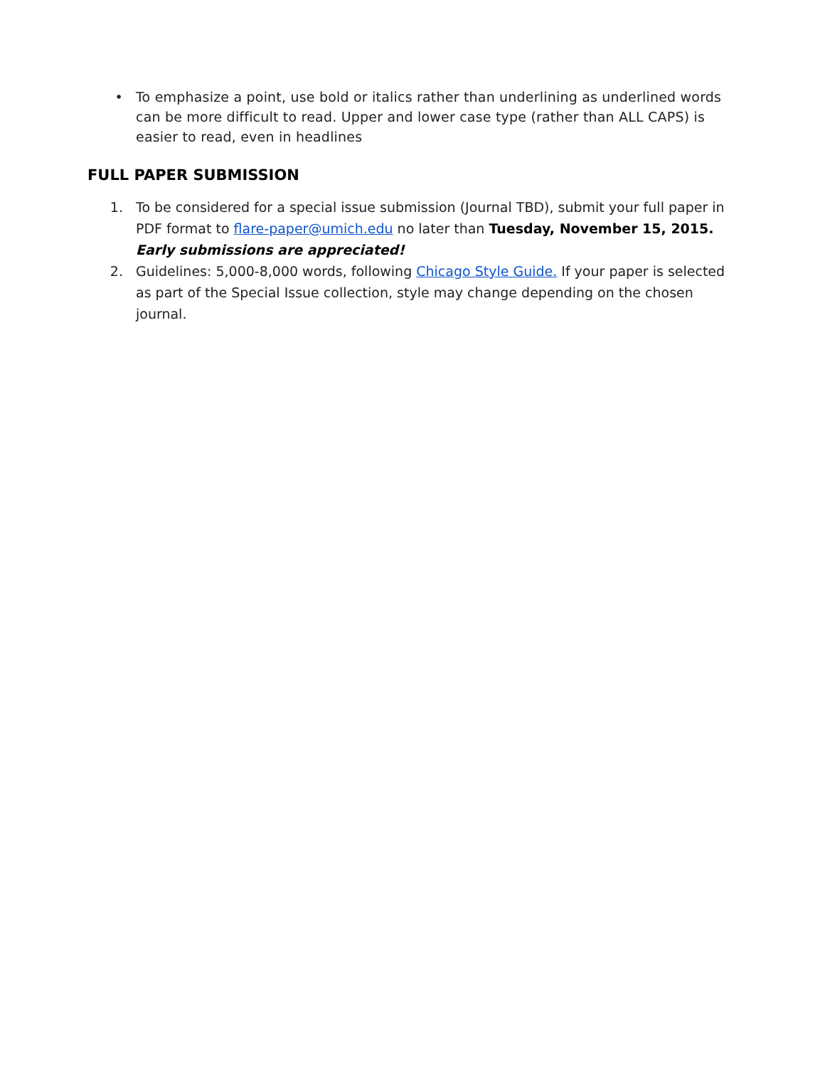• To emphasize a point, use bold or italics rather than underlining as underlined words can be more difficult to read. Upper and lower case type (rather than ALL CAPS) is easier to read, even in headlines
FULL PAPER SUBMISSION
1. To be considered for a special issue submission (Journal TBD), submit your full paper in PDF format to flare-paper@umich.edu no later than Tuesday, November 15, 2015. Early submissions are appreciated!
2. Guidelines: 5,000-8,000 words, following Chicago Style Guide. If your paper is selected as part of the Special Issue collection, style may change depending on the chosen journal.